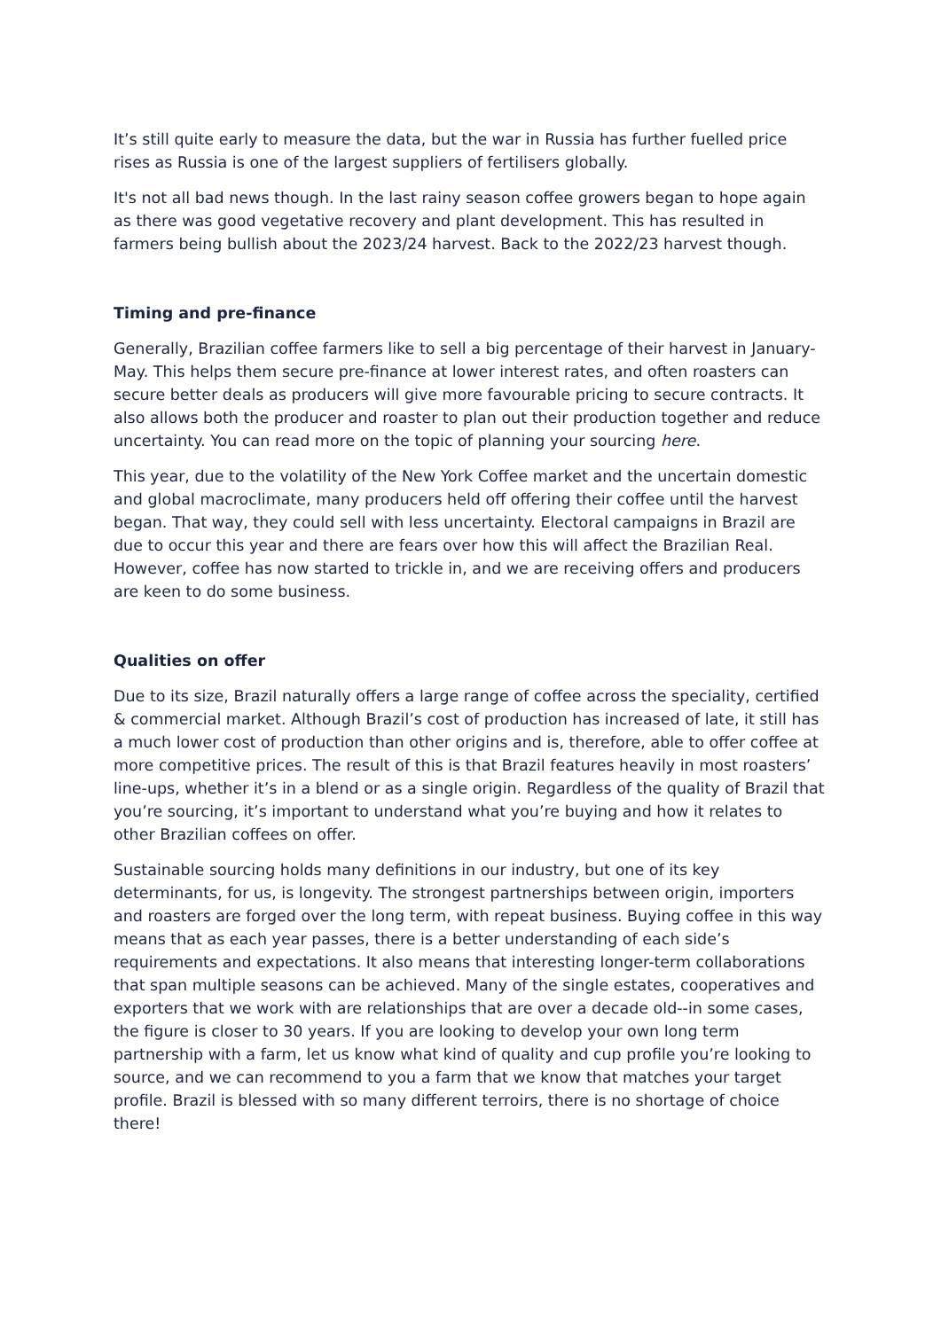It’s still quite early to measure the data, but the war in Russia has further fuelled price rises as Russia is one of the largest suppliers of fertilisers globally.
It's not all bad news though. In the last rainy season coffee growers began to hope again as there was good vegetative recovery and plant development. This has resulted in farmers being bullish about the 2023/24 harvest. Back to the 2022/23 harvest though.
Timing and pre-finance
Generally, Brazilian coffee farmers like to sell a big percentage of their harvest in January-May. This helps them secure pre-finance at lower interest rates, and often roasters can secure better deals as producers will give more favourable pricing to secure contracts. It also allows both the producer and roaster to plan out their production together and reduce uncertainty. You can read more on the topic of planning your sourcing here.
This year, due to the volatility of the New York Coffee market and the uncertain domestic and global macroclimate, many producers held off offering their coffee until the harvest began. That way, they could sell with less uncertainty. Electoral campaigns in Brazil are due to occur this year and there are fears over how this will affect the Brazilian Real. However, coffee has now started to trickle in, and we are receiving offers and producers are keen to do some business.
Qualities on offer
Due to its size, Brazil naturally offers a large range of coffee across the speciality, certified & commercial market. Although Brazil’s cost of production has increased of late, it still has a much lower cost of production than other origins and is, therefore, able to offer coffee at more competitive prices. The result of this is that Brazil features heavily in most roasters’ line-ups, whether it’s in a blend or as a single origin. Regardless of the quality of Brazil that you’re sourcing, it’s important to understand what you’re buying and how it relates to other Brazilian coffees on offer.
Sustainable sourcing holds many definitions in our industry, but one of its key determinants, for us, is longevity. The strongest partnerships between origin, importers and roasters are forged over the long term, with repeat business. Buying coffee in this way means that as each year passes, there is a better understanding of each side’s requirements and expectations. It also means that interesting longer-term collaborations that span multiple seasons can be achieved. Many of the single estates, cooperatives and exporters that we work with are relationships that are over a decade old--in some cases, the figure is closer to 30 years. If you are looking to develop your own long term partnership with a farm, let us know what kind of quality and cup profile you’re looking to source, and we can recommend to you a farm that we know that matches your target profile. Brazil is blessed with so many different terroirs, there is no shortage of choice there!